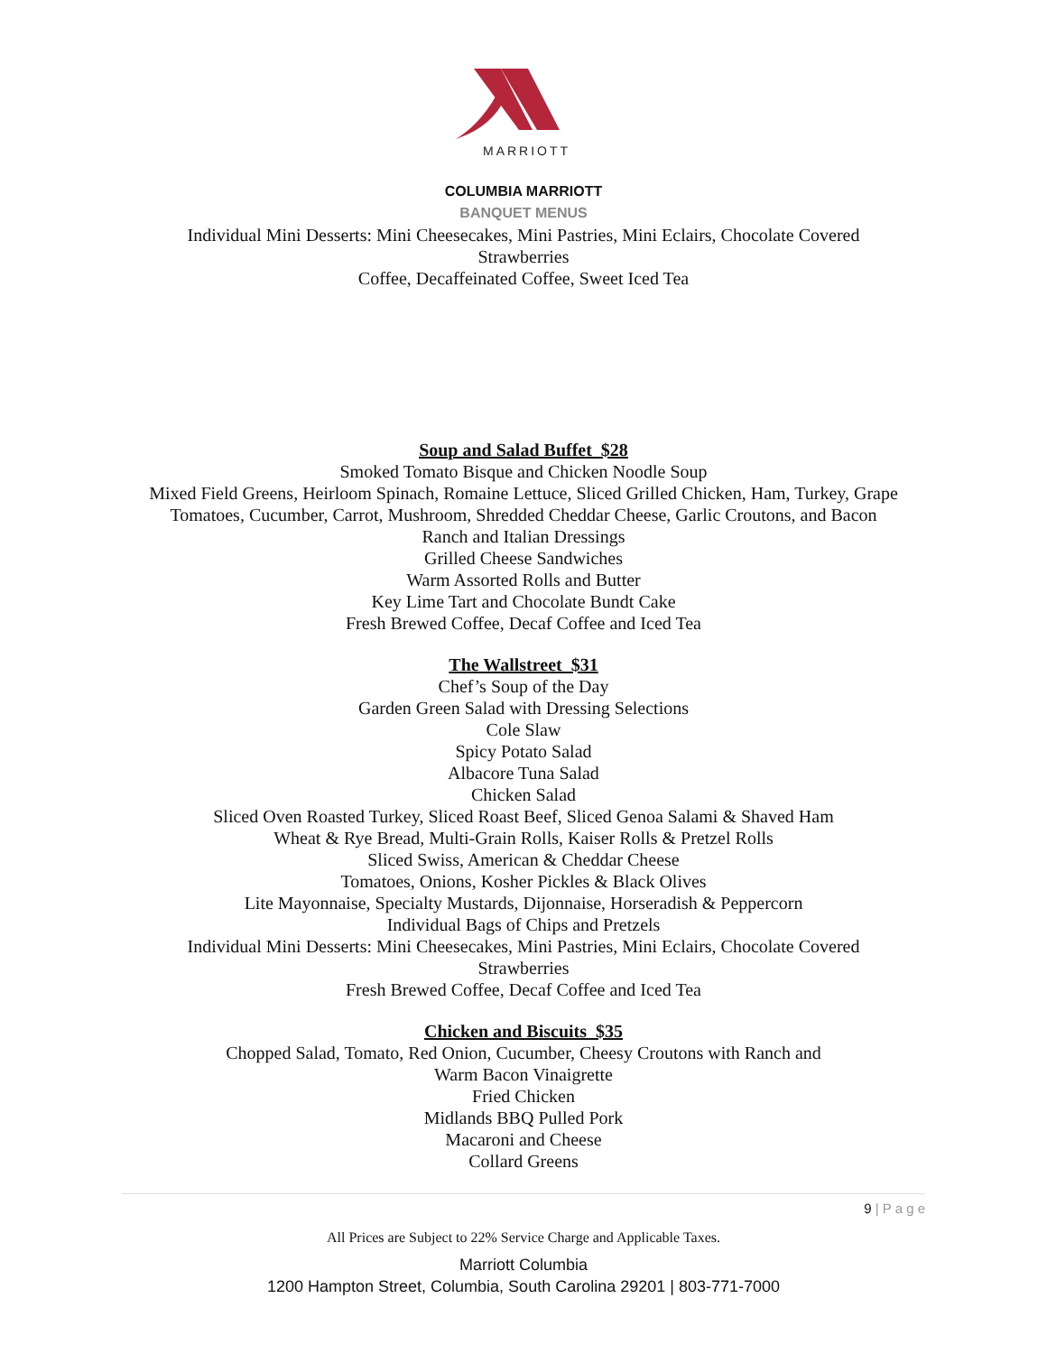MARRIOTT
COLUMBIA MARRIOTT
BANQUET MENUS
Individual Mini Desserts: Mini Cheesecakes, Mini Pastries, Mini Eclairs, Chocolate Covered
Strawberries
Coffee, Decaffeinated Coffee, Sweet Iced Tea
Soup and Salad Buffet $28
Smoked Tomato Bisque and Chicken Noodle Soup
Mixed Field Greens, Heirloom Spinach, Romaine Lettuce, Sliced Grilled Chicken, Ham, Turkey, Grape
Tomatoes, Cucumber, Carrot, Mushroom, Shredded Cheddar Cheese, Garlic Croutons, and Bacon
Ranch and Italian Dressings
Grilled Cheese Sandwiches
Warm Assorted Rolls and Butter
Key Lime Tart and Chocolate Bundt Cake
Fresh Brewed Coffee, Decaf Coffee and Iced Tea
The Wallstreet $31
Chef’s Soup of the Day
Garden Green Salad with Dressing Selections
Cole Slaw
Spicy Potato Salad
Albacore Tuna Salad
Chicken Salad
Sliced Oven Roasted Turkey, Sliced Roast Beef, Sliced Genoa Salami & Shaved Ham
Wheat & Rye Bread, Multi-Grain Rolls, Kaiser Rolls & Pretzel Rolls
Sliced Swiss, American & Cheddar Cheese
Tomatoes, Onions, Kosher Pickles & Black Olives
Lite Mayonnaise, Specialty Mustards, Dijonnaise, Horseradish & Peppercorn
Individual Bags of Chips and Pretzels
Individual Mini Desserts: Mini Cheesecakes, Mini Pastries, Mini Eclairs, Chocolate Covered
Strawberries
Fresh Brewed Coffee, Decaf Coffee and Iced Tea
Chicken and Biscuits $35
Chopped Salad, Tomato, Red Onion, Cucumber, Cheesy Croutons with Ranch and
Warm Bacon Vinaigrette
Fried Chicken
Midlands BBQ Pulled Pork
Macaroni and Cheese
Collard Greens
9 | P a g e
All Prices are Subject to 22% Service Charge and Applicable Taxes.
Marriott Columbia
1200 Hampton Street, Columbia, South Carolina 29201 | 803-771-7000